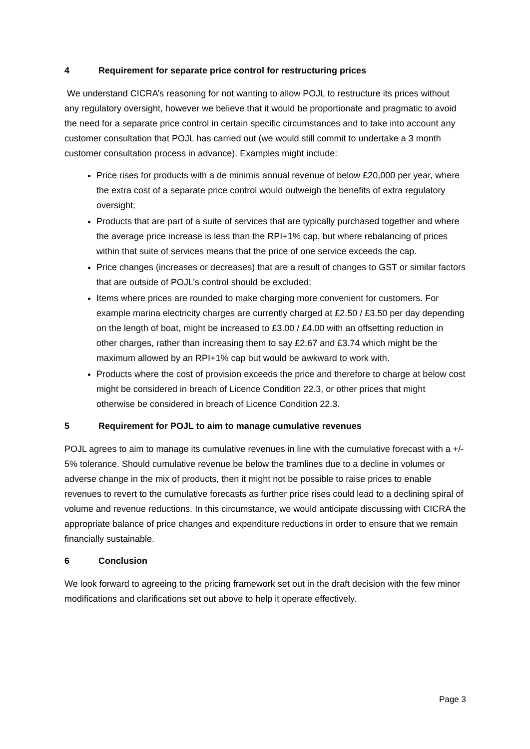4 Requirement for separate price control for restructuring prices
We understand CICRA’s reasoning for not wanting to allow POJL to restructure its prices without any regulatory oversight, however we believe that it would be proportionate and pragmatic to avoid the need for a separate price control in certain specific circumstances and to take into account any customer consultation that POJL has carried out (we would still commit to undertake a 3 month customer consultation process in advance). Examples might include:
Price rises for products with a de minimis annual revenue of below £20,000 per year, where the extra cost of a separate price control would outweigh the benefits of extra regulatory oversight;
Products that are part of a suite of services that are typically purchased together and where the average price increase is less than the RPI+1% cap, but where rebalancing of prices within that suite of services means that the price of one service exceeds the cap.
Price changes (increases or decreases) that are a result of changes to GST or similar factors that are outside of POJL’s control should be excluded;
Items where prices are rounded to make charging more convenient for customers. For example marina electricity charges are currently charged at £2.50 / £3.50 per day depending on the length of boat, might be increased to £3.00 / £4.00 with an offsetting reduction in other charges, rather than increasing them to say £2.67 and £3.74 which might be the maximum allowed by an RPI+1% cap but would be awkward to work with.
Products where the cost of provision exceeds the price and therefore to charge at below cost might be considered in breach of Licence Condition 22.3, or other prices that might otherwise be considered in breach of Licence Condition 22.3.
5 Requirement for POJL to aim to manage cumulative revenues
POJL agrees to aim to manage its cumulative revenues in line with the cumulative forecast with a +/- 5% tolerance. Should cumulative revenue be below the tramlines due to a decline in volumes or adverse change in the mix of products, then it might not be possible to raise prices to enable revenues to revert to the cumulative forecasts as further price rises could lead to a declining spiral of volume and revenue reductions. In this circumstance, we would anticipate discussing with CICRA the appropriate balance of price changes and expenditure reductions in order to ensure that we remain financially sustainable.
6 Conclusion
We look forward to agreeing to the pricing framework set out in the draft decision with the few minor modifications and clarifications set out above to help it operate effectively.
Page 3